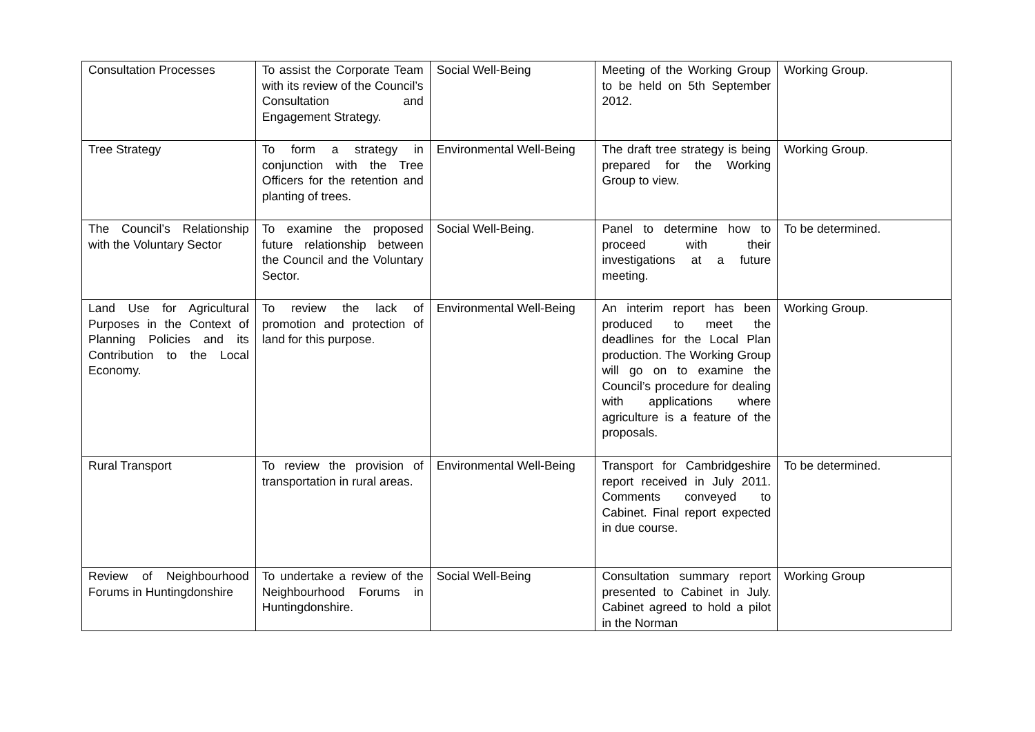| Consultation Processes | To assist the Corporate Team with its review of the Council’s Consultation and Engagement Strategy. | Social Well-Being | Meeting of the Working Group to be held on 5th September 2012. | Working Group. |
| Tree Strategy | To form a strategy in conjunction with the Tree Officers for the retention and planting of trees. | Environmental Well-Being | The draft tree strategy is being prepared for the Working Group to view. | Working Group. |
| The Council’s Relationship with the Voluntary Sector | To examine the proposed future relationship between the Council and the Voluntary Sector. | Social Well-Being. | Panel to determine how to proceed with their investigations at a future meeting. | To be determined. |
| Land Use for Agricultural Purposes in the Context of Planning Policies and its Contribution to the Local Economy. | To review the lack of promotion and protection of land for this purpose. | Environmental Well-Being | An interim report has been produced to meet the deadlines for the Local Plan production. The Working Group will go on to examine the Council’s procedure for dealing with applications where agriculture is a feature of the proposals. | Working Group. |
| Rural Transport | To review the provision of transportation in rural areas. | Environmental Well-Being | Transport for Cambridgeshire report received in July 2011. Comments conveyed to Cabinet. Final report expected in due course. | To be determined. |
| Review of Neighbourhood Forums in Huntingdonshire | To undertake a review of the Neighbourhood Forums in Huntingdonshire. | Social Well-Being | Consultation summary report presented to Cabinet in July. Cabinet agreed to hold a pilot in the Norman | Working Group |